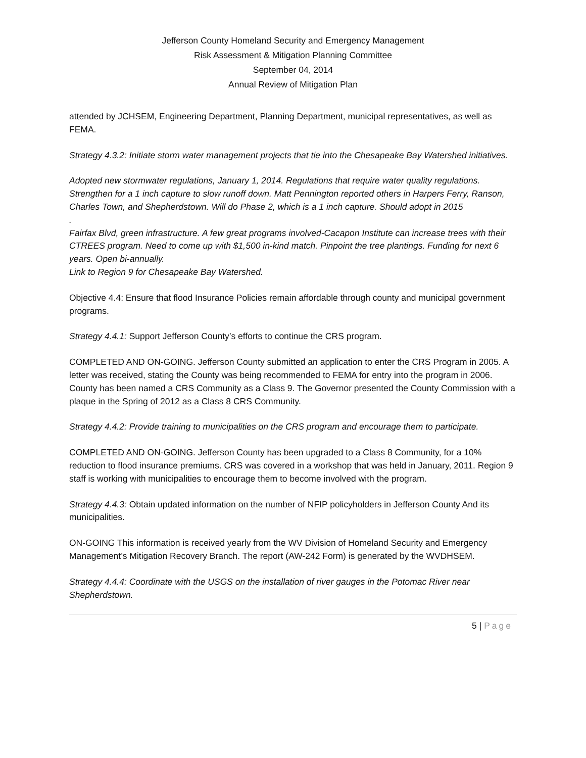Jefferson County Homeland Security and Emergency Management
Risk Assessment & Mitigation Planning Committee
September 04, 2014
Annual Review of Mitigation Plan
attended by JCHSEM, Engineering Department, Planning Department, municipal representatives, as well as FEMA.
Strategy 4.3.2: Initiate storm water management projects that tie into the Chesapeake Bay Watershed initiatives.
Adopted new stormwater regulations, January 1, 2014. Regulations that require water quality regulations. Strengthen for a 1 inch capture to slow runoff down. Matt Pennington reported others in Harpers Ferry, Ranson, Charles Town, and Shepherdstown. Will do Phase 2, which is a 1 inch capture. Should adopt in 2015
.
Fairfax Blvd, green infrastructure. A few great programs involved-Cacapon Institute can increase trees with their CTREES program. Need to come up with $1,500 in-kind match. Pinpoint the tree plantings. Funding for next 6 years. Open bi-annually.
Link to Region 9 for Chesapeake Bay Watershed.
Objective 4.4: Ensure that flood Insurance Policies remain affordable through county and municipal government programs.
Strategy 4.4.1: Support Jefferson County’s efforts to continue the CRS program.
COMPLETED AND ON-GOING. Jefferson County submitted an application to enter the CRS Program in 2005. A letter was received, stating the County was being recommended to FEMA for entry into the program in 2006. County has been named a CRS Community as a Class 9. The Governor presented the County Commission with a plaque in the Spring of 2012 as a Class 8 CRS Community.
Strategy 4.4.2: Provide training to municipalities on the CRS program and encourage them to participate.
COMPLETED AND ON-GOING. Jefferson County has been upgraded to a Class 8 Community, for a 10% reduction to flood insurance premiums. CRS was covered in a workshop that was held in January, 2011. Region 9 staff is working with municipalities to encourage them to become involved with the program.
Strategy 4.4.3: Obtain updated information on the number of NFIP policyholders in Jefferson County And its municipalities.
ON-GOING This information is received yearly from the WV Division of Homeland Security and Emergency Management’s Mitigation Recovery Branch. The report (AW-242 Form) is generated by the WVDHSEM.
Strategy 4.4.4: Coordinate with the USGS on the installation of river gauges in the Potomac River near Shepherdstown.
5 | Page